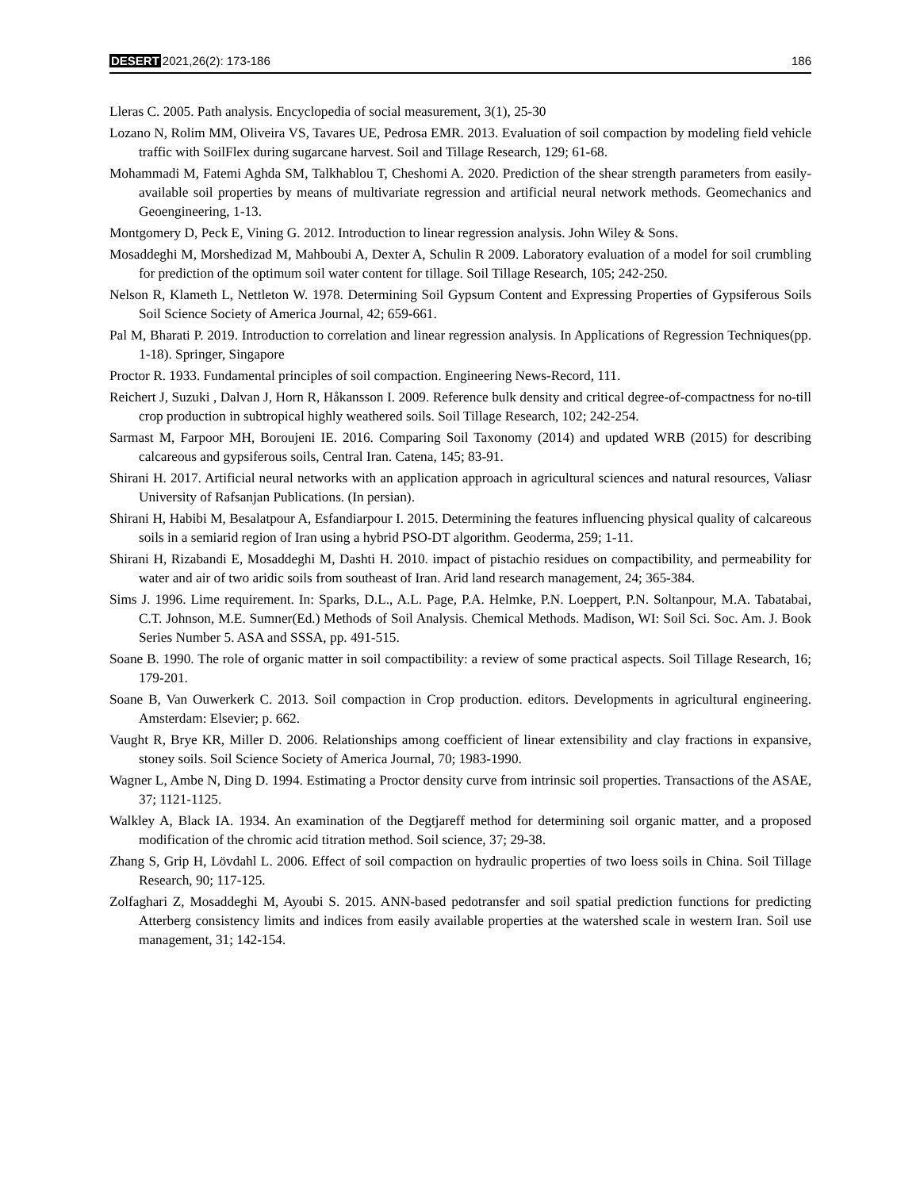DESERT 2021,26(2): 173-186 186
Lleras C. 2005. Path analysis. Encyclopedia of social measurement, 3(1), 25-30
Lozano N, Rolim MM, Oliveira VS, Tavares UE, Pedrosa EMR. 2013. Evaluation of soil compaction by modeling field vehicle traffic with SoilFlex during sugarcane harvest. Soil and Tillage Research, 129; 61-68.
Mohammadi M, Fatemi Aghda SM, Talkhablou T, Cheshomi A. 2020. Prediction of the shear strength parameters from easily-available soil properties by means of multivariate regression and artificial neural network methods. Geomechanics and Geoengineering, 1-13.
Montgomery D, Peck E, Vining G. 2012. Introduction to linear regression analysis. John Wiley & Sons.
Mosaddeghi M, Morshedizad M, Mahboubi A, Dexter A, Schulin R 2009. Laboratory evaluation of a model for soil crumbling for prediction of the optimum soil water content for tillage. Soil Tillage Research, 105; 242-250.
Nelson R, Klameth L, Nettleton W. 1978. Determining Soil Gypsum Content and Expressing Properties of Gypsiferous Soils Soil Science Society of America Journal, 42; 659-661.
Pal M, Bharati P. 2019. Introduction to correlation and linear regression analysis. In Applications of Regression Techniques(pp. 1-18). Springer, Singapore
Proctor R. 1933. Fundamental principles of soil compaction. Engineering News-Record, 111.
Reichert J, Suzuki , Dalvan J, Horn R, Håkansson I. 2009. Reference bulk density and critical degree-of-compactness for no-till crop production in subtropical highly weathered soils. Soil Tillage Research, 102; 242-254.
Sarmast M, Farpoor MH, Boroujeni IE. 2016. Comparing Soil Taxonomy (2014) and updated WRB (2015) for describing calcareous and gypsiferous soils, Central Iran. Catena, 145; 83-91.
Shirani H. 2017. Artificial neural networks with an application approach in agricultural sciences and natural resources, Valiasr University of Rafsanjan Publications. (In persian).
Shirani H, Habibi M, Besalatpour A, Esfandiarpour I. 2015. Determining the features influencing physical quality of calcareous soils in a semiarid region of Iran using a hybrid PSO-DT algorithm. Geoderma, 259; 1-11.
Shirani H, Rizabandi E, Mosaddeghi M, Dashti H. 2010. impact of pistachio residues on compactibility, and permeability for water and air of two aridic soils from southeast of Iran. Arid land research management, 24; 365-384.
Sims J. 1996. Lime requirement. In: Sparks, D.L., A.L. Page, P.A. Helmke, P.N. Loeppert, P.N. Soltanpour, M.A. Tabatabai, C.T. Johnson, M.E. Sumner(Ed.) Methods of Soil Analysis. Chemical Methods. Madison, WI: Soil Sci. Soc. Am. J. Book Series Number 5. ASA and SSSA, pp. 491-515.
Soane B. 1990. The role of organic matter in soil compactibility: a review of some practical aspects. Soil Tillage Research, 16; 179-201.
Soane B, Van Ouwerkerk C. 2013. Soil compaction in Crop production. editors. Developments in agricultural engineering. Amsterdam: Elsevier; p. 662.
Vaught R, Brye KR, Miller D. 2006. Relationships among coefficient of linear extensibility and clay fractions in expansive, stoney soils. Soil Science Society of America Journal, 70; 1983-1990.
Wagner L, Ambe N, Ding D. 1994. Estimating a Proctor density curve from intrinsic soil properties. Transactions of the ASAE, 37; 1121-1125.
Walkley A, Black IA. 1934. An examination of the Degtjareff method for determining soil organic matter, and a proposed modification of the chromic acid titration method. Soil science, 37; 29-38.
Zhang S, Grip H, Lövdahl L. 2006. Effect of soil compaction on hydraulic properties of two loess soils in China. Soil Tillage Research, 90; 117-125.
Zolfaghari Z, Mosaddeghi M, Ayoubi S. 2015. ANN-based pedotransfer and soil spatial prediction functions for predicting Atterberg consistency limits and indices from easily available properties at the watershed scale in western Iran. Soil use management, 31; 142-154.